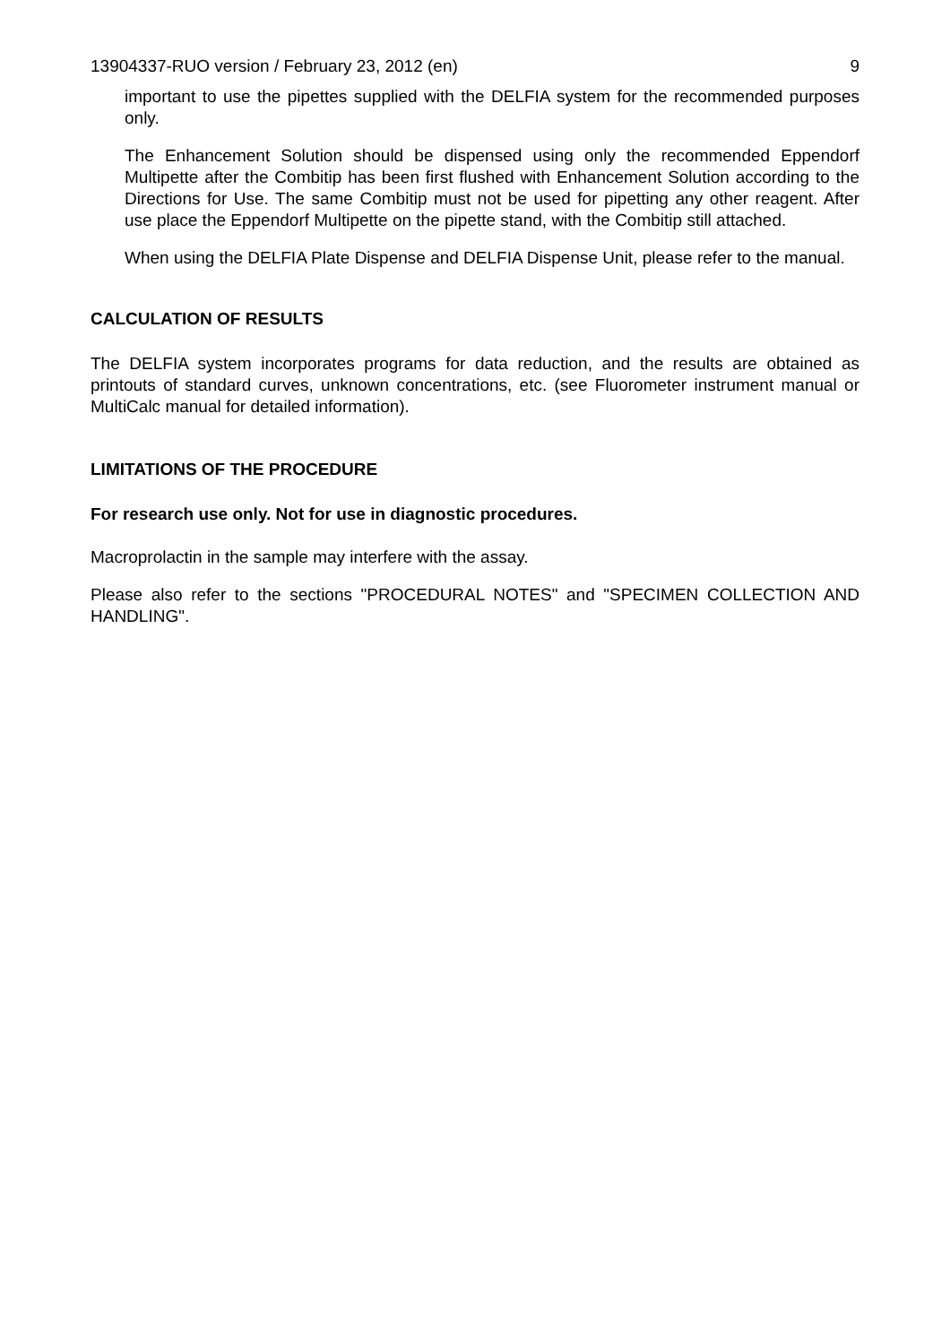13904337-RUO version / February 23, 2012 (en) 9
important to use the pipettes supplied with the DELFIA system for the recommended purposes only.
The Enhancement Solution should be dispensed using only the recommended Eppendorf Multipette after the Combitip has been first flushed with Enhancement Solution according to the Directions for Use. The same Combitip must not be used for pipetting any other reagent. After use place the Eppendorf Multipette on the pipette stand, with the Combitip still attached.
When using the DELFIA Plate Dispense and DELFIA Dispense Unit, please refer to the manual.
CALCULATION OF RESULTS
The DELFIA system incorporates programs for data reduction, and the results are obtained as printouts of standard curves, unknown concentrations, etc. (see Fluorometer instrument manual or MultiCalc manual for detailed information).
LIMITATIONS OF THE PROCEDURE
For research use only. Not for use in diagnostic procedures.
Macroprolactin in the sample may interfere with the assay.
Please also refer to the sections "PROCEDURAL NOTES" and "SPECIMEN COLLECTION AND HANDLING".